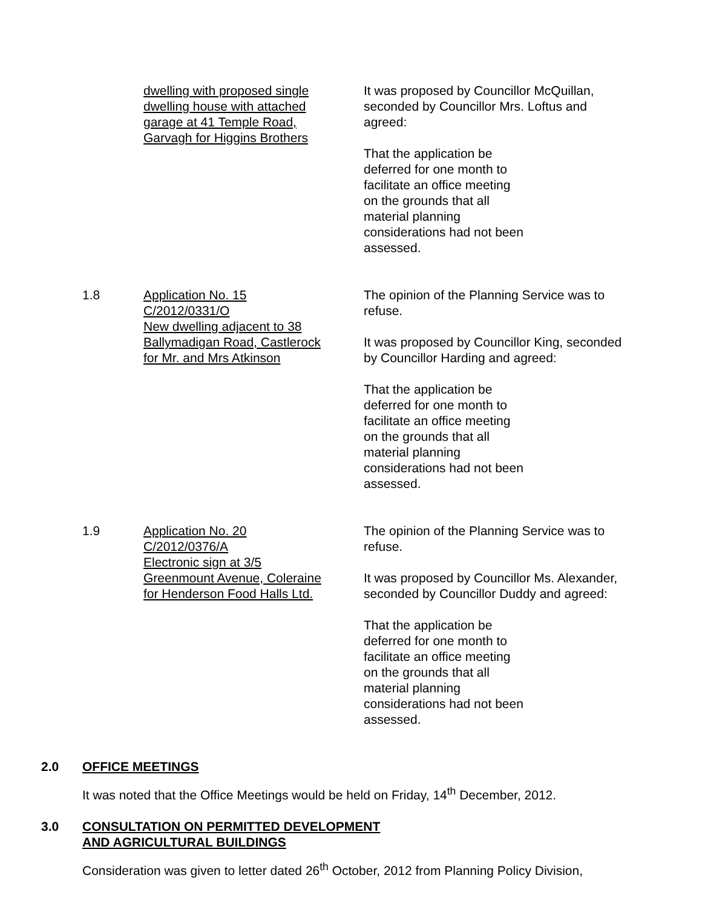dwelling with proposed single
dwelling house with attached
garage at 41 Temple Road,
Garvagh for Higgins Brothers
It was proposed by Councillor McQuillan, seconded by Councillor Mrs. Loftus and agreed:
That the application be deferred for one month to facilitate an office meeting on the grounds that all material planning considerations had not been assessed.
1.8 Application No. 15
C/2012/0331/O
New dwelling adjacent to 38
Ballymadigan Road, Castlerock
for Mr. and Mrs Atkinson
The opinion of the Planning Service was to refuse.
It was proposed by Councillor King, seconded by Councillor Harding and agreed:
That the application be deferred for one month to facilitate an office meeting on the grounds that all material planning considerations had not been assessed.
1.9 Application No. 20
C/2012/0376/A
Electronic sign at 3/5
Greenmount Avenue, Coleraine
for Henderson Food Halls Ltd.
The opinion of the Planning Service was to refuse.
It was proposed by Councillor Ms. Alexander, seconded by Councillor Duddy and agreed:
That the application be deferred for one month to facilitate an office meeting on the grounds that all material planning considerations had not been assessed.
2.0 OFFICE MEETINGS
It was noted that the Office Meetings would be held on Friday, 14<sup>th</sup> December, 2012.
3.0 CONSULTATION ON PERMITTED DEVELOPMENT
AND AGRICULTURAL BUILDINGS
Consideration was given to letter dated 26<sup>th</sup> October, 2012 from Planning Policy Division,